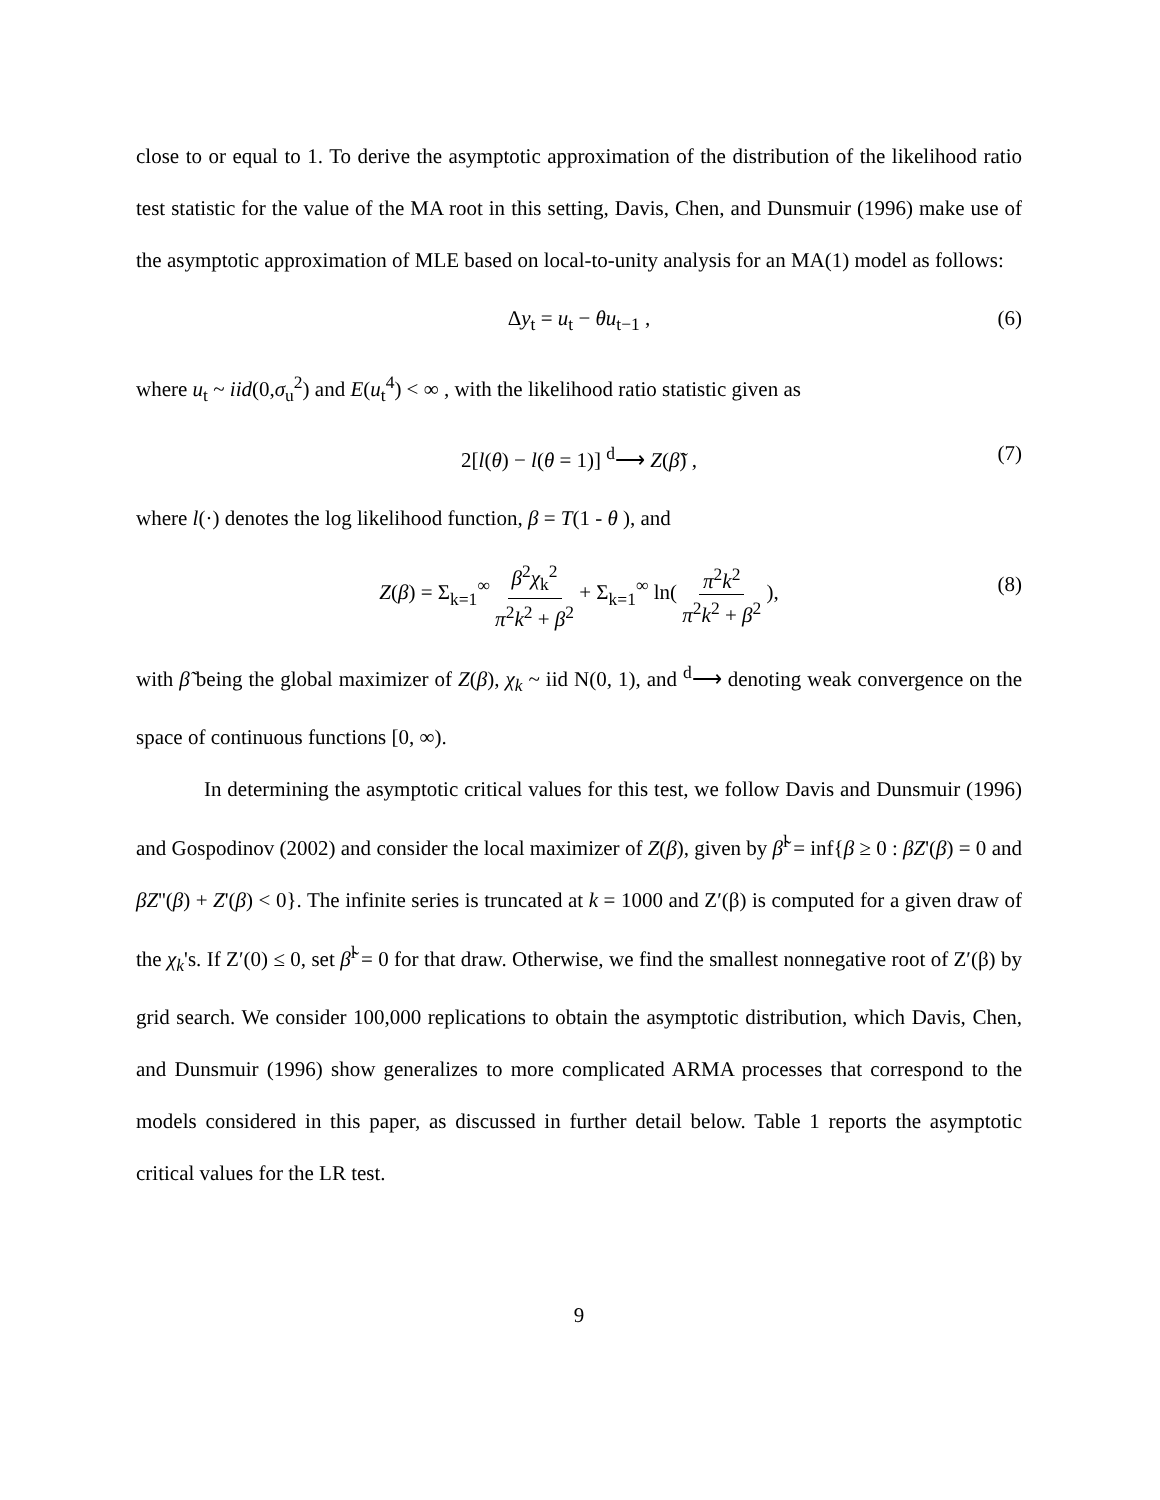close to or equal to 1. To derive the asymptotic approximation of the distribution of the likelihood ratio test statistic for the value of the MA root in this setting, Davis, Chen, and Dunsmuir (1996) make use of the asymptotic approximation of MLE based on local-to-unity analysis for an MA(1) model as follows:
Δy<sub>t</sub> = u<sub>t</sub> − θu<sub>t−1</sub> , (6)
where u<sub>t</sub> ~ iid(0,σ<sub>u</sub><sup>2</sup>) and E(u<sub>t</sub><sup>4</sup>) < ∞ , with the likelihood ratio statistic given as
2[l(θ) − l(θ = 1)] <sup>d</sup>⟶ Z(β̃) , (7)
where l(·) denotes the log likelihood function, β = T(1 - θ ), and
Z(β) = Σ<sub>k=1</sub><sup>∞</sup> β<sup>2</sup>χ<sub>k</sub><sup>2</sup> π<sup>2</sup>k<sup>2</sup> + β<sup>2</sup> + Σ<sub>k=1</sub><sup>∞</sup> ln( π<sup>2</sup>k<sup>2</sup> π<sup>2</sup>k<sup>2</sup> + β<sup>2</sup> ), (8)
with β̃ being the global maximizer of Z(β), χ<sub>k</sub> ~ iid N(0, 1), and <sup>d</sup>⟶ denoting weak convergence on the space of continuous functions [0, ∞).
In determining the asymptotic critical values for this test, we follow Davis and Dunsmuir (1996) and Gospodinov (2002) and consider the local maximizer of Z(β), given by β̃<sup>l</sup> = inf{β ≥ 0 : βZ'(β) = 0 and βZ''(β) + Z'(β) < 0}. The infinite series is truncated at k = 1000 and Z′(β) is computed for a given draw of the χ<sub>k</sub>'s. If Z′(0) ≤ 0, set β̃<sup>l</sup> = 0 for that draw. Otherwise, we find the smallest nonnegative root of Z′(β) by grid search. We consider 100,000 replications to obtain the asymptotic distribution, which Davis, Chen, and Dunsmuir (1996) show generalizes to more complicated ARMA processes that correspond to the models considered in this paper, as discussed in further detail below. Table 1 reports the asymptotic critical values for the LR test.
9